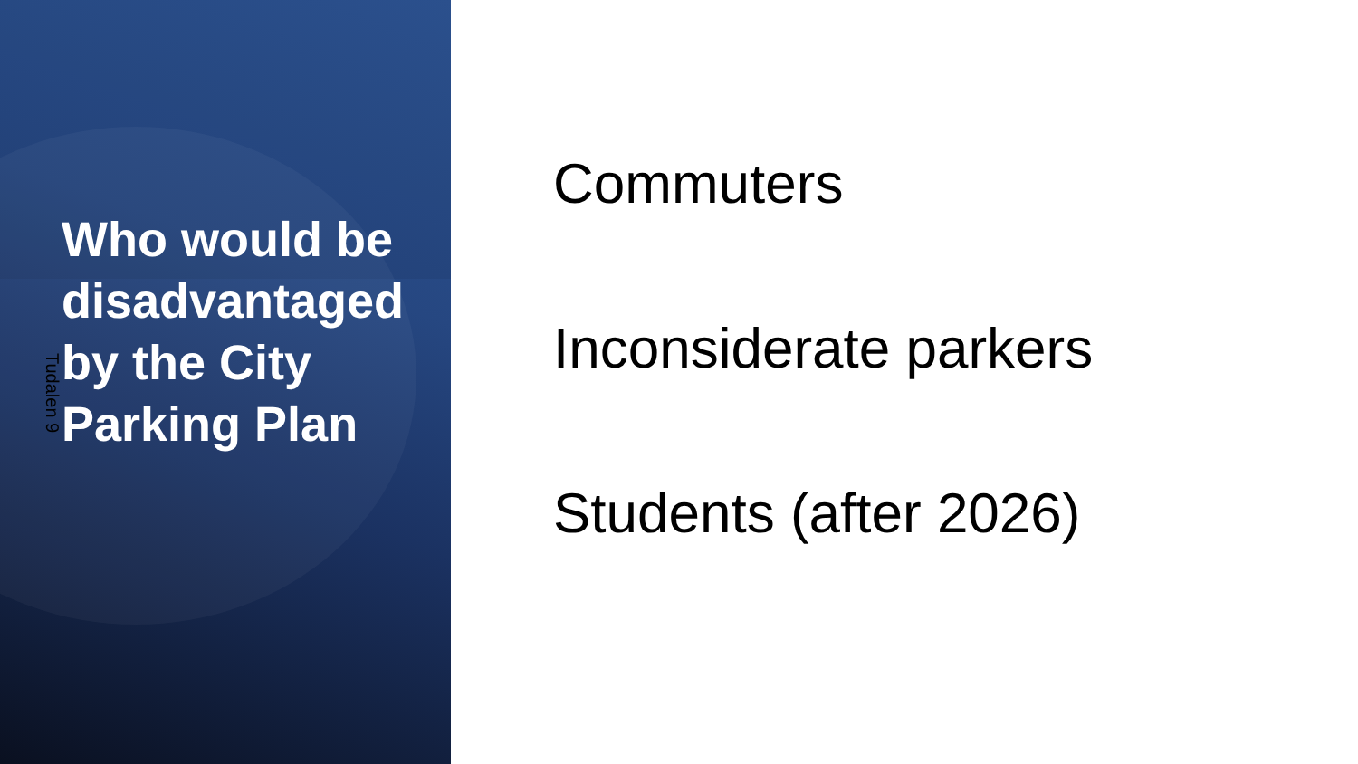Who would be disadvantaged by the City Parking Plan
Tudalen 9
Commuters
Inconsiderate parkers
Students (after 2026)